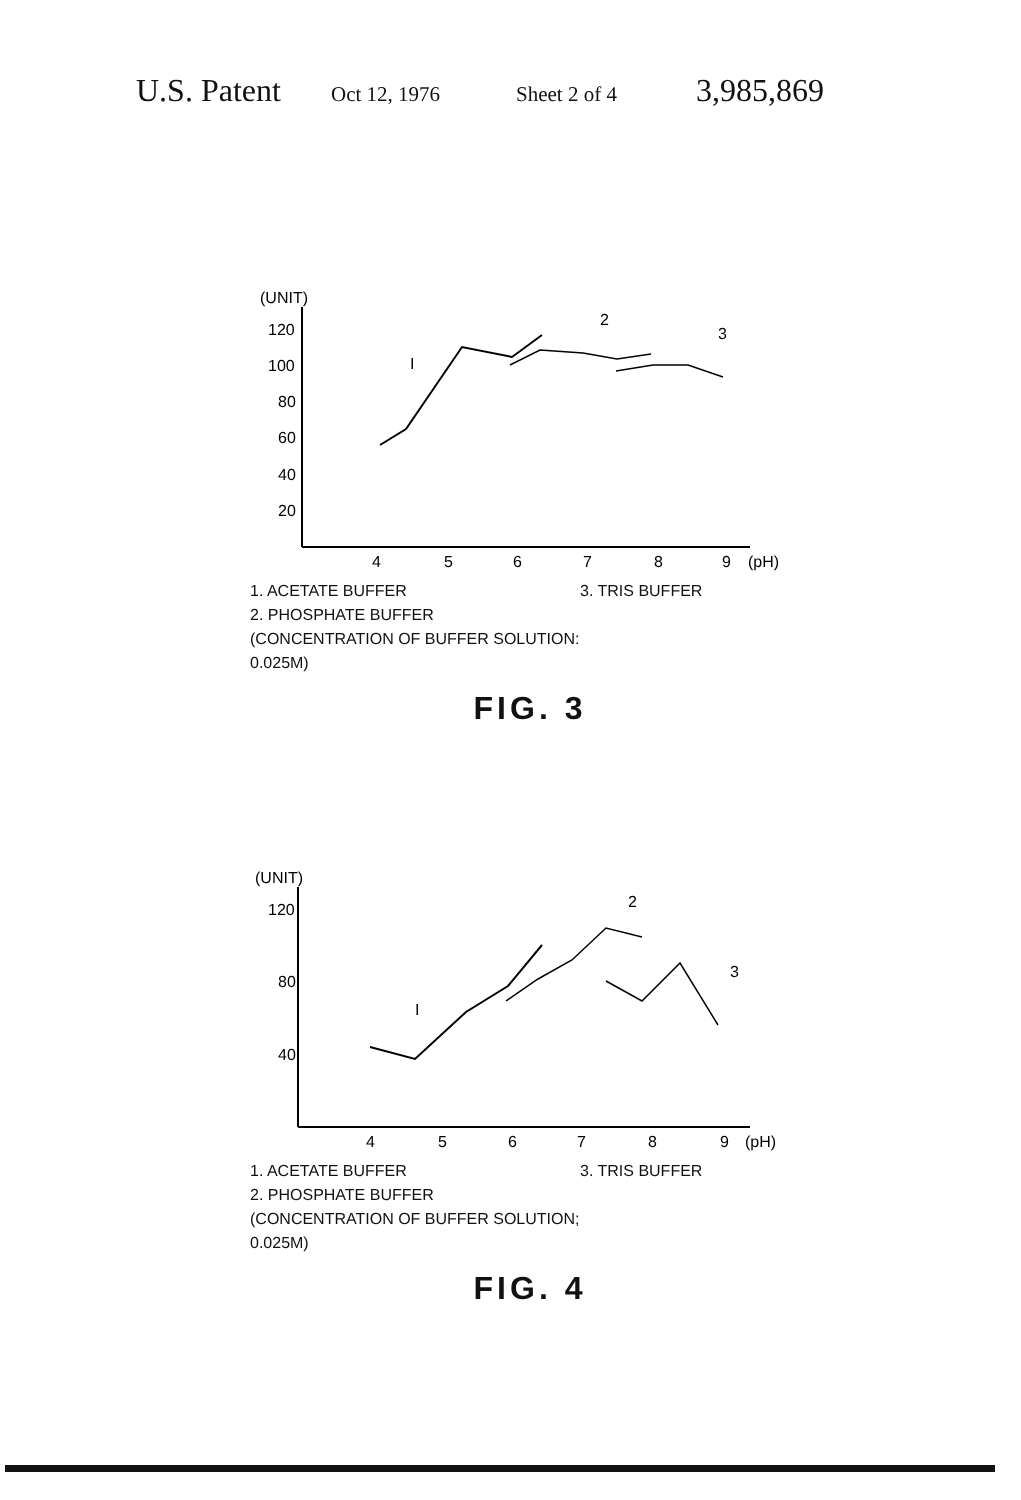U.S. Patent Oct 12, 1976 Sheet 2 of 4 3,985,869
(UNIT)
120
100
80
60
40
20
4
5
6
7
8
9
(pH)
2
3
I
1. ACETATE BUFFER
2. PHOSPHATE BUFFER
(CONCENTRATION OF BUFFER SOLUTION: 0.025M)
3. TRIS BUFFER
FIG. 3
(UNIT)
120
80
40
4
5
6
7
8
9
(pH)
2
3
I
1. ACETATE BUFFER
2. PHOSPHATE BUFFER
(CONCENTRATION OF BUFFER SOLUTION; 0.025M)
3. TRIS BUFFER
FIG. 4